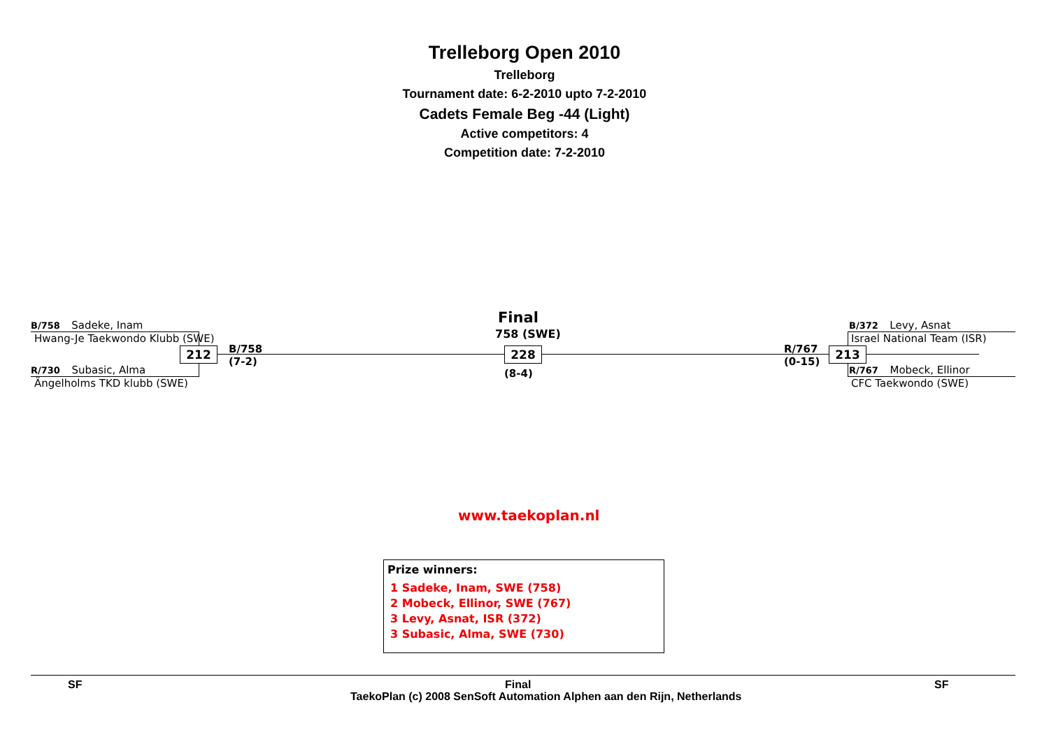Trelleborg Open 2010
Trelleborg
Tournament date: 6-2-2010 upto 7-2-2010
Cadets Female Beg -44 (Light)
Active competitors: 4
Competition date: 7-2-2010
B/758 Sadeke, Inam
Hwang-Je Taekwondo Klubb (SWE)
212
B/758
(7-2)
R/730 Subasic, Alma
Ängelholms TKD klubb (SWE)
Final
758 (SWE)
228
(8-4)
R/767
(0-15)
213
B/372 Levy, Asnat
Israel National Team (ISR)
R/767 Mobeck, Ellinor
CFC Taekwondo (SWE)
www.taekoplan.nl
Prize winners:
1 Sadeke, Inam, SWE (758)
2 Mobeck, Ellinor, SWE (767)
3 Levy, Asnat, ISR (372)
3 Subasic, Alma, SWE (730)
SF Final SF
TaekoPlan (c) 2008 SenSoft Automation Alphen aan den Rijn, Netherlands